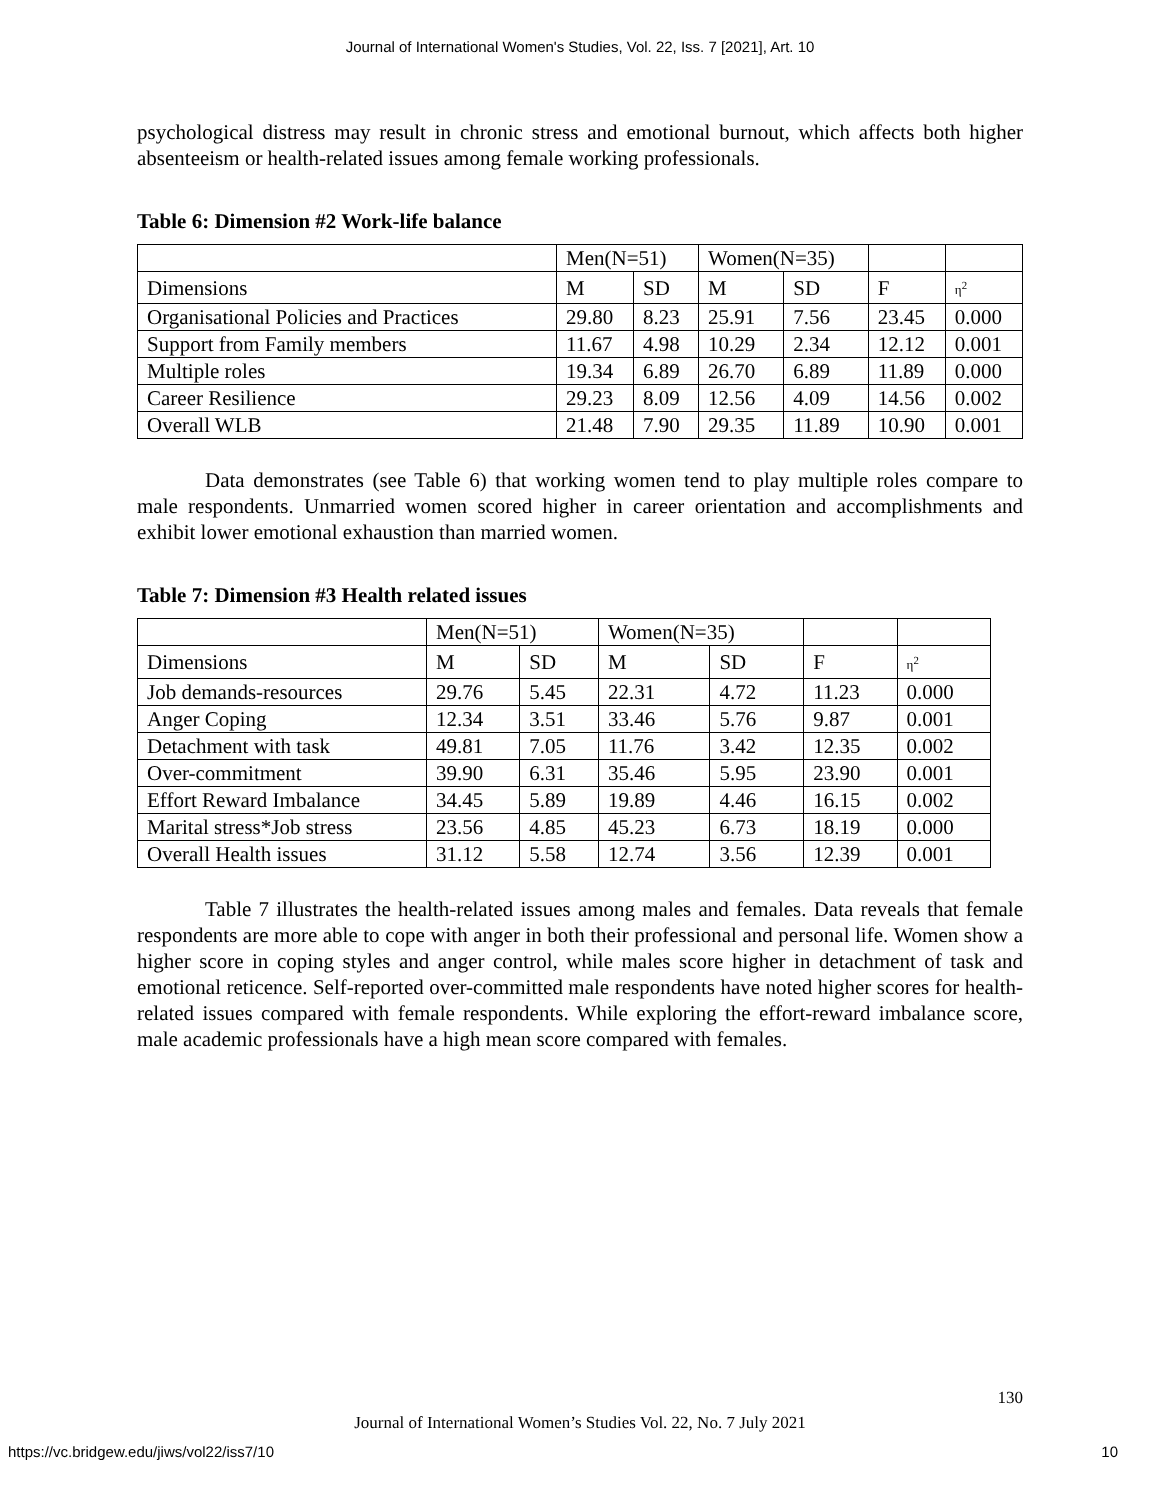Journal of International Women's Studies, Vol. 22, Iss. 7 [2021], Art. 10
psychological distress may result in chronic stress and emotional burnout, which affects both higher absenteeism or health-related issues among female working professionals.
Table 6: Dimension #2 Work-life balance
| | Men(N=51) | | Women(N=35) | | | |
| Dimensions | M | SD | M | SD | F | η<sup>2</sup> |
| Organisational Policies and Practices | 29.80 | 8.23 | 25.91 | 7.56 | 23.45 | 0.000 |
| Support from Family members | 11.67 | 4.98 | 10.29 | 2.34 | 12.12 | 0.001 |
| Multiple roles | 19.34 | 6.89 | 26.70 | 6.89 | 11.89 | 0.000 |
| Career Resilience | 29.23 | 8.09 | 12.56 | 4.09 | 14.56 | 0.002 |
| Overall WLB | 21.48 | 7.90 | 29.35 | 11.89 | 10.90 | 0.001 |
Data demonstrates (see Table 6) that working women tend to play multiple roles compare to male respondents. Unmarried women scored higher in career orientation and accomplishments and exhibit lower emotional exhaustion than married women.
Table 7: Dimension #3 Health related issues
| | Men(N=51) | | Women(N=35) | | | |
| Dimensions | M | SD | M | SD | F | η<sup>2</sup> |
| Job demands-resources | 29.76 | 5.45 | 22.31 | 4.72 | 11.23 | 0.000 |
| Anger Coping | 12.34 | 3.51 | 33.46 | 5.76 | 9.87 | 0.001 |
| Detachment with task | 49.81 | 7.05 | 11.76 | 3.42 | 12.35 | 0.002 |
| Over-commitment | 39.90 | 6.31 | 35.46 | 5.95 | 23.90 | 0.001 |
| Effort Reward Imbalance | 34.45 | 5.89 | 19.89 | 4.46 | 16.15 | 0.002 |
| Marital stress*Job stress | 23.56 | 4.85 | 45.23 | 6.73 | 18.19 | 0.000 |
| Overall Health issues | 31.12 | 5.58 | 12.74 | 3.56 | 12.39 | 0.001 |
Table 7 illustrates the health-related issues among males and females. Data reveals that female respondents are more able to cope with anger in both their professional and personal life. Women show a higher score in coping styles and anger control, while males score higher in detachment of task and emotional reticence. Self-reported over-committed male respondents have noted higher scores for health-related issues compared with female respondents. While exploring the effort-reward imbalance score, male academic professionals have a high mean score compared with females.
130
Journal of International Women’s Studies Vol. 22, No. 7 July 2021
https://vc.bridgew.edu/jiws/vol22/iss7/10
10